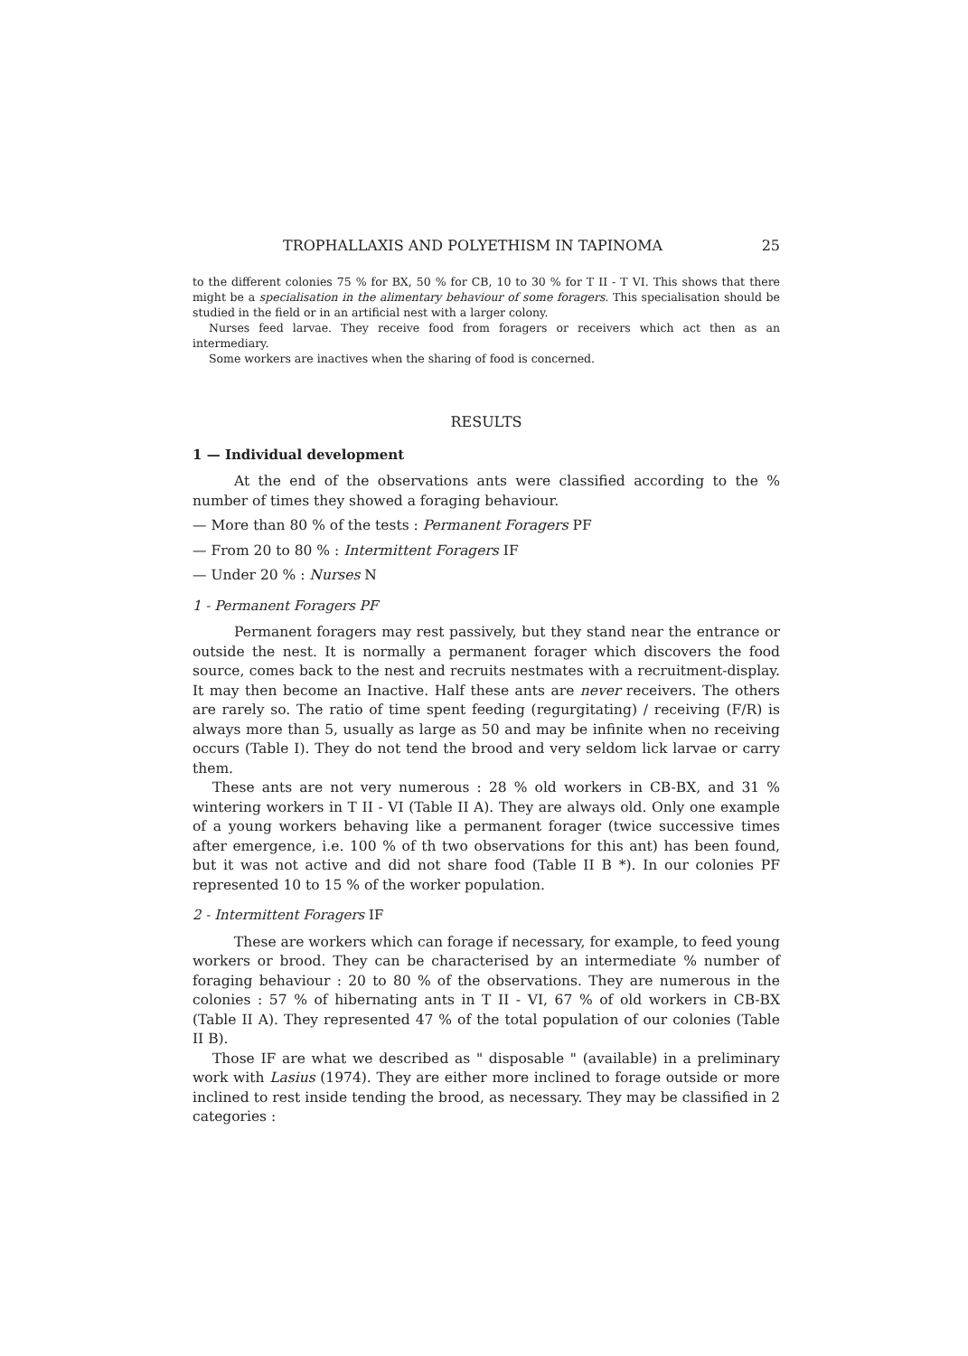TROPHALLAXIS AND POLYETHISM IN TAPINOMA 25
to the different colonies 75 % for BX, 50 % for CB, 10 to 30 % for T II - T VI. This shows that there might be a specialisation in the alimentary behaviour of some foragers. This specialisation should be studied in the field or in an artificial nest with a larger colony.
Nurses feed larvae. They receive food from foragers or receivers which act then as an intermediary.
Some workers are inactives when the sharing of food is concerned.
RESULTS
1 — Individual development
At the end of the observations ants were classified according to the % number of times they showed a foraging behaviour.
— More than 80 % of the tests : Permanent Foragers PF
— From 20 to 80 % : Intermittent Foragers IF
— Under 20 % : Nurses N
1 - Permanent Foragers PF
Permanent foragers may rest passively, but they stand near the entrance or outside the nest. It is normally a permanent forager which discovers the food source, comes back to the nest and recruits nestmates with a recruitment-display. It may then become an Inactive. Half these ants are never receivers. The others are rarely so. The ratio of time spent feeding (regurgitating) / receiving (F/R) is always more than 5, usually as large as 50 and may be infinite when no receiving occurs (Table I). They do not tend the brood and very seldom lick larvae or carry them.
These ants are not very numerous : 28 % old workers in CB-BX, and 31 % wintering workers in T II - VI (Table II A). They are always old. Only one example of a young workers behaving like a permanent forager (twice successive times after emergence, i.e. 100 % of th two observations for this ant) has been found, but it was not active and did not share food (Table II B *). In our colonies PF represented 10 to 15 % of the worker population.
2 - Intermittent Foragers IF
These are workers which can forage if necessary, for example, to feed young workers or brood. They can be characterised by an intermediate % number of foraging behaviour : 20 to 80 % of the observations. They are numerous in the colonies : 57 % of hibernating ants in T II - VI, 67 % of old workers in CB-BX (Table II A). They represented 47 % of the total population of our colonies (Table II B).
Those IF are what we described as " disposable " (available) in a preliminary work with Lasius (1974). They are either more inclined to forage outside or more inclined to rest inside tending the brood, as necessary. They may be classified in 2 categories :